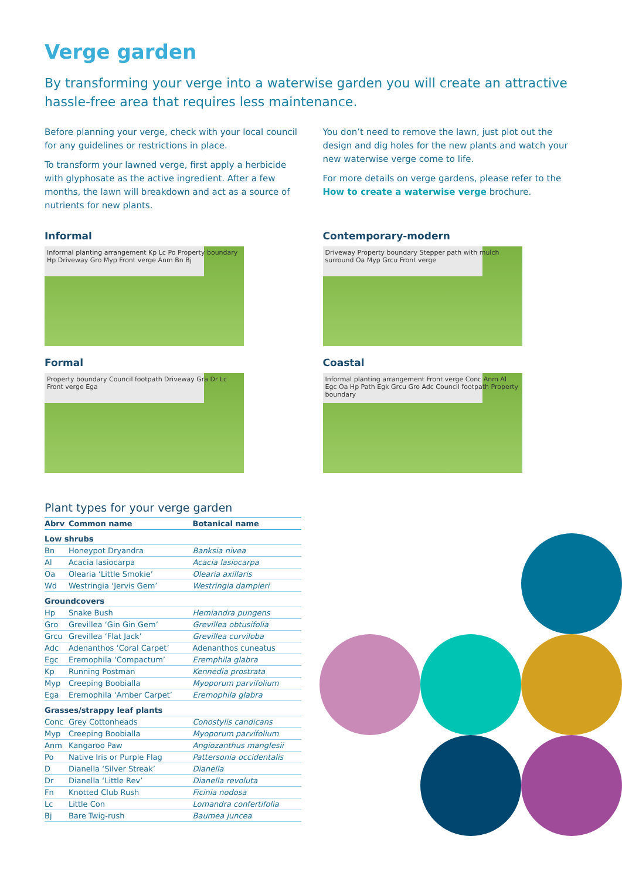Verge garden
By transforming your verge into a waterwise garden you will create an attractive hassle-free area that requires less maintenance.
Before planning your verge, check with your local council for any guidelines or restrictions in place.
To transform your lawned verge, first apply a herbicide with glyphosate as the active ingredient. After a few months, the lawn will breakdown and act as a source of nutrients for new plants.
You don’t need to remove the lawn, just plot out the design and dig holes for the new plants and watch your new waterwise verge come to life.
For more details on verge gardens, please refer to the How to create a waterwise verge brochure.
Informal
Informal planting arrangement Kp Lc Po Property boundary Hp Driveway Gro Myp Front verge Anm Bn Bj
Formal
Property boundary Council footpath Driveway Gra Dr Lc Front verge Ega
Contemporary-modern
Driveway Property boundary Stepper path with mulch surround Oa Myp Grcu Front verge
Coastal
Informal planting arrangement Front verge Conc Anm Al Egc Oa Hp Path Egk Grcu Gro Adc Council footpath Property boundary
Plant types for your verge garden
| Abrv | Common name | Botanical name |
| --- | --- | --- |
| Low shrubs | | |
| Bn | Honeypot Dryandra | Banksia nivea |
| Al | Acacia lasiocarpa | Acacia lasiocarpa |
| Oa | Olearia ‘Little Smokie’ | Olearia axillaris |
| Wd | Westringia ‘Jervis Gem’ | Westringia dampieri |
| Groundcovers | | |
| Hp | Snake Bush | Hemiandra pungens |
| Gro | Grevillea ‘Gin Gin Gem’ | Grevillea obtusifolia |
| Grcu | Grevillea ‘Flat Jack’ | Grevillea curviloba |
| Adc | Adenanthos ‘Coral Carpet’ | Adenanthos cuneatus |
| Egc | Eremophila ‘Compactum’ | Eremphila glabra |
| Kp | Running Postman | Kennedia prostrata |
| Myp | Creeping Boobialla | Myoporum parvifolium |
| Ega | Eremophila ‘Amber Carpet’ | Eremophila glabra |
| Grasses/strappy leaf plants | | |
| Conc | Grey Cottonheads | Conostylis candicans |
| Myp | Creeping Boobialla | Myoporum parvifolium |
| Anm | Kangaroo Paw | Angiozanthus manglesii |
| Po | Native Iris or Purple Flag | Pattersonia occidentalis |
| D | Dianella ‘Silver Streak’ | Dianella |
| Dr | Dianella ‘Little Rev’ | Dianella revoluta |
| Fn | Knotted Club Rush | Ficinia nodosa |
| Lc | Little Con | Lomandra confertifolia |
| Bj | Bare Twig-rush | Baumea juncea |